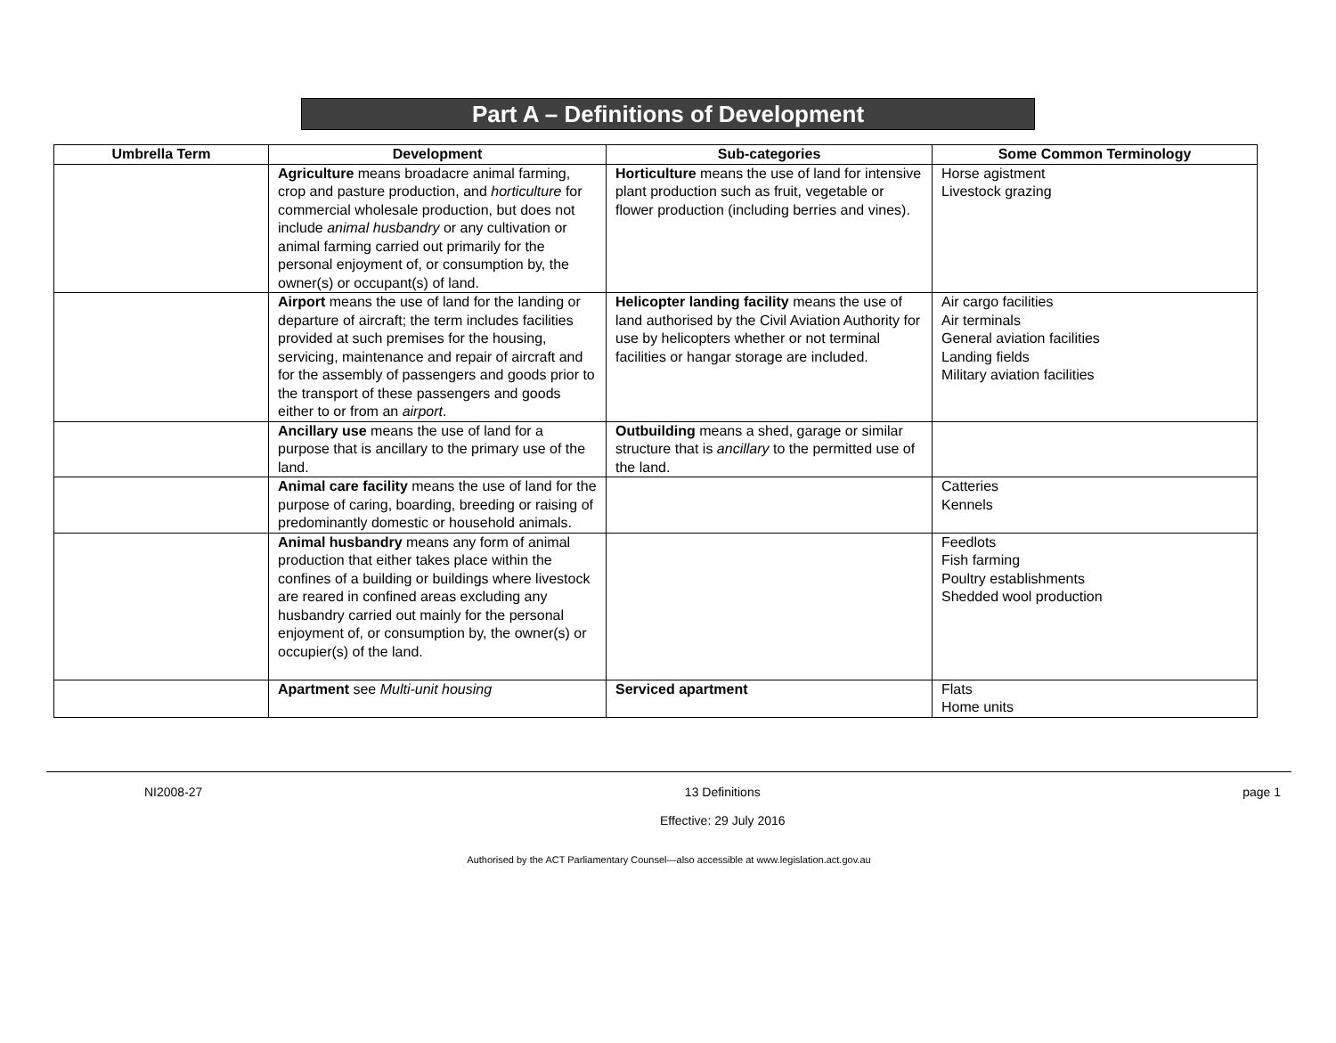Part A – Definitions of Development
| Umbrella Term | Development | Sub-categories | Some Common Terminology |
| --- | --- | --- | --- |
| | Agriculture means broadacre animal farming, crop and pasture production, and horticulture for commercial wholesale production, but does not include animal husbandry or any cultivation or animal farming carried out primarily for the personal enjoyment of, or consumption by, the owner(s) or occupant(s) of land. | Horticulture means the use of land for intensive plant production such as fruit, vegetable or flower production (including berries and vines). | Horse agistment Livestock grazing |
| | Airport means the use of land for the landing or departure of aircraft; the term includes facilities provided at such premises for the housing, servicing, maintenance and repair of aircraft and for the assembly of passengers and goods prior to the transport of these passengers and goods either to or from an airport . | Helicopter landing facility means the use of land authorised by the Civil Aviation Authority for use by helicopters whether or not terminal facilities or hangar storage are included. | Air cargo facilities Air terminals General aviation facilities Landing fields Military aviation facilities |
| | Ancillary use means the use of land for a purpose that is ancillary to the primary use of the land. | Outbuilding means a shed, garage or similar structure that is ancillary to the permitted use of the land. | |
| | Animal care facility means the use of land for the purpose of caring, boarding, breeding or raising of predominantly domestic or household animals. | | Catteries Kennels |
| | Animal husbandry means any form of animal production that either takes place within the confines of a building or buildings where livestock are reared in confined areas excluding any husbandry carried out mainly for the personal enjoyment of, or consumption by, the owner(s) or occupier(s) of the land. | | Feedlots Fish farming Poultry establishments Shedded wool production |
| | Apartment see Multi-unit housing | Serviced apartment | Flats Home units |
NI2008-27 13 Definitions
Effective: 29 July 2016 page 1
Authorised by the ACT Parliamentary Counsel—also accessible at www.legislation.act.gov.au